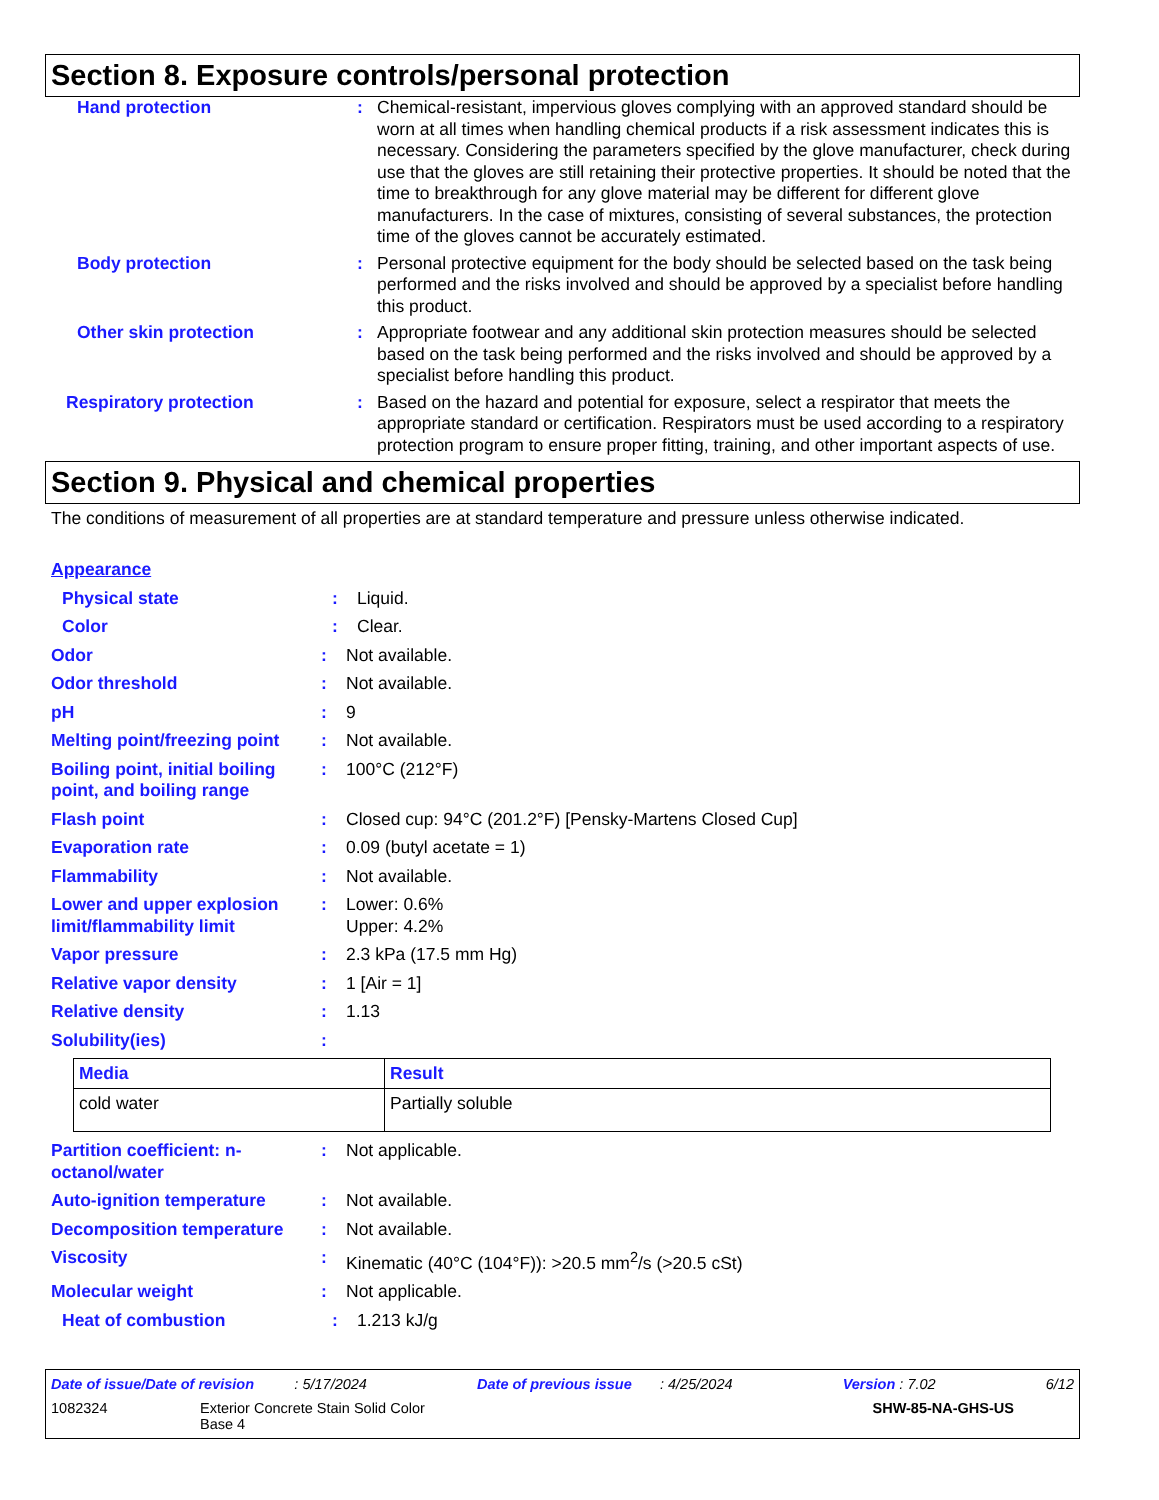Section 8. Exposure controls/personal protection
Hand protection : Chemical-resistant, impervious gloves complying with an approved standard should be worn at all times when handling chemical products if a risk assessment indicates this is necessary. Considering the parameters specified by the glove manufacturer, check during use that the gloves are still retaining their protective properties. It should be noted that the time to breakthrough for any glove material may be different for different glove manufacturers. In the case of mixtures, consisting of several substances, the protection time of the gloves cannot be accurately estimated.
Body protection : Personal protective equipment for the body should be selected based on the task being performed and the risks involved and should be approved by a specialist before handling this product.
Other skin protection : Appropriate footwear and any additional skin protection measures should be selected based on the task being performed and the risks involved and should be approved by a specialist before handling this product.
Respiratory protection : Based on the hazard and potential for exposure, select a respirator that meets the appropriate standard or certification. Respirators must be used according to a respiratory protection program to ensure proper fitting, training, and other important aspects of use.
Section 9. Physical and chemical properties
The conditions of measurement of all properties are at standard temperature and pressure unless otherwise indicated.
Appearance
Physical state : Liquid.
Color : Clear.
Odor : Not available.
Odor threshold : Not available.
pH : 9
Melting point/freezing point
: Not available.
Boiling point, initial boiling point, and boiling range
: 100°C (212°F)
Flash point : Closed cup: 94°C (201.2°F) [Pensky-Martens Closed Cup]
Evaporation rate : 0.09 (butyl acetate = 1)
Flammability : Not available.
Lower and upper explosion limit/flammability limit
: Lower: 0.6%
Upper: 4.2%
Vapor pressure : 2.3 kPa (17.5 mm Hg)
Relative vapor density : 1 [Air = 1]
Relative density : 1.13
Solubility(ies) :
| Media | Result |
| --- | --- |
| cold water | Partially soluble |
Partition coefficient: n-octanol/water
: Not applicable.
Auto-ignition temperature : Not available.
Decomposition temperature : Not available.
Viscosity : Kinematic (40°C (104°F)): >20.5 mm<sup>2</sup>/s (>20.5 cSt)
Molecular weight : Not applicable.
Heat of combustion : 1.213 kJ/g
Date of issue/Date of revision : 5/17/2024 Date of previous issue : 4/25/2024 Version : 7.02 6/12
1082324 Exterior Concrete Stain Solid Color
Base 4 SHW-85-NA-GHS-US